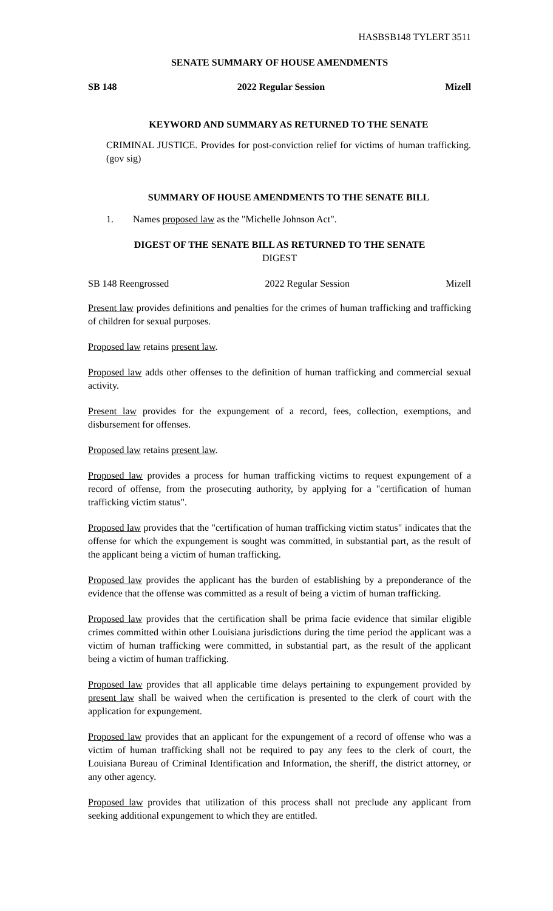HASBSB148 TYLERT 3511
SENATE SUMMARY OF HOUSE AMENDMENTS
SB 148 2022 Regular Session Mizell
KEYWORD AND SUMMARY AS RETURNED TO THE SENATE
CRIMINAL JUSTICE. Provides for post-conviction relief for victims of human trafficking. (gov sig)
SUMMARY OF HOUSE AMENDMENTS TO THE SENATE BILL
1. Names proposed law as the "Michelle Johnson Act".
DIGEST OF THE SENATE BILL AS RETURNED TO THE SENATE
DIGEST
SB 148 Reengrossed 2022 Regular Session Mizell
Present law provides definitions and penalties for the crimes of human trafficking and trafficking of children for sexual purposes.
Proposed law retains present law.
Proposed law adds other offenses to the definition of human trafficking and commercial sexual activity.
Present law provides for the expungement of a record, fees, collection, exemptions, and disbursement for offenses.
Proposed law retains present law.
Proposed law provides a process for human trafficking victims to request expungement of a record of offense, from the prosecuting authority, by applying for a "certification of human trafficking victim status".
Proposed law provides that the "certification of human trafficking victim status" indicates that the offense for which the expungement is sought was committed, in substantial part, as the result of the applicant being a victim of human trafficking.
Proposed law provides the applicant has the burden of establishing by a preponderance of the evidence that the offense was committed as a result of being a victim of human trafficking.
Proposed law provides that the certification shall be prima facie evidence that similar eligible crimes committed within other Louisiana jurisdictions during the time period the applicant was a victim of human trafficking were committed, in substantial part, as the result of the applicant being a victim of human trafficking.
Proposed law provides that all applicable time delays pertaining to expungement provided by present law shall be waived when the certification is presented to the clerk of court with the application for expungement.
Proposed law provides that an applicant for the expungement of a record of offense who was a victim of human trafficking shall not be required to pay any fees to the clerk of court, the Louisiana Bureau of Criminal Identification and Information, the sheriff, the district attorney, or any other agency.
Proposed law provides that utilization of this process shall not preclude any applicant from seeking additional expungement to which they are entitled.